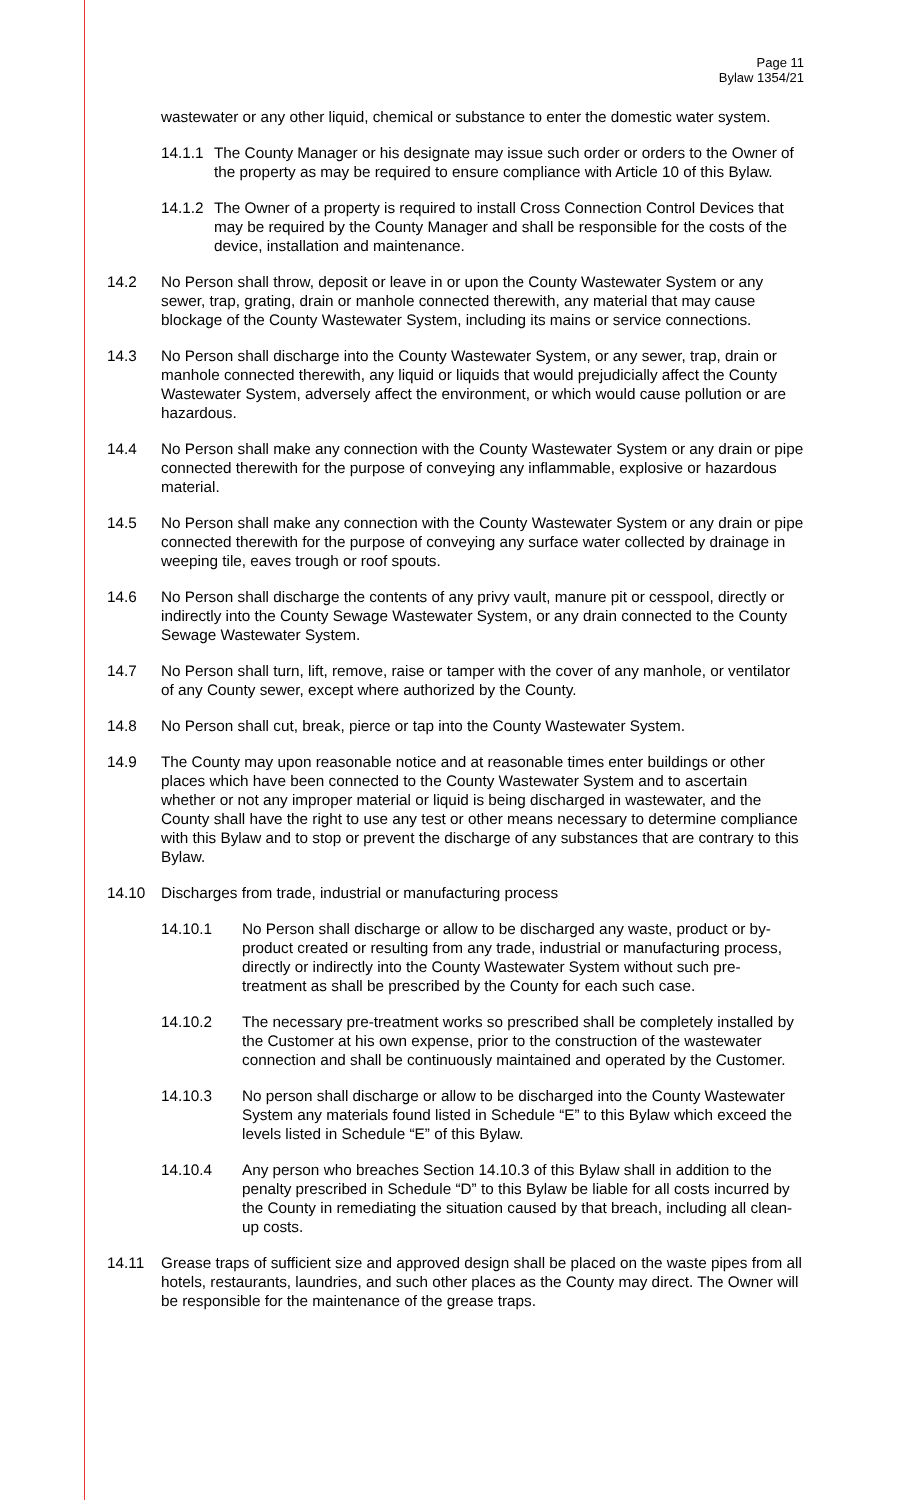Page 11
Bylaw 1354/21
wastewater or any other liquid, chemical or substance to enter the domestic water system.
14.1.1 The County Manager or his designate may issue such order or orders to the Owner of the property as may be required to ensure compliance with Article 10 of this Bylaw.
14.1.2 The Owner of a property is required to install Cross Connection Control Devices that may be required by the County Manager and shall be responsible for the costs of the device, installation and maintenance.
14.2 No Person shall throw, deposit or leave in or upon the County Wastewater System or any sewer, trap, grating, drain or manhole connected therewith, any material that may cause blockage of the County Wastewater System, including its mains or service connections.
14.3 No Person shall discharge into the County Wastewater System, or any sewer, trap, drain or manhole connected therewith, any liquid or liquids that would prejudicially affect the County Wastewater System, adversely affect the environment, or which would cause pollution or are hazardous.
14.4 No Person shall make any connection with the County Wastewater System or any drain or pipe connected therewith for the purpose of conveying any inflammable, explosive or hazardous material.
14.5 No Person shall make any connection with the County Wastewater System or any drain or pipe connected therewith for the purpose of conveying any surface water collected by drainage in weeping tile, eaves trough or roof spouts.
14.6 No Person shall discharge the contents of any privy vault, manure pit or cesspool, directly or indirectly into the County Sewage Wastewater System, or any drain connected to the County Sewage Wastewater System.
14.7 No Person shall turn, lift, remove, raise or tamper with the cover of any manhole, or ventilator of any County sewer, except where authorized by the County.
14.8 No Person shall cut, break, pierce or tap into the County Wastewater System.
14.9 The County may upon reasonable notice and at reasonable times enter buildings or other places which have been connected to the County Wastewater System and to ascertain whether or not any improper material or liquid is being discharged in wastewater, and the County shall have the right to use any test or other means necessary to determine compliance with this Bylaw and to stop or prevent the discharge of any substances that are contrary to this Bylaw.
14.10 Discharges from trade, industrial or manufacturing process
14.10.1 No Person shall discharge or allow to be discharged any waste, product or by-product created or resulting from any trade, industrial or manufacturing process, directly or indirectly into the County Wastewater System without such pre-treatment as shall be prescribed by the County for each such case.
14.10.2 The necessary pre-treatment works so prescribed shall be completely installed by the Customer at his own expense, prior to the construction of the wastewater connection and shall be continuously maintained and operated by the Customer.
14.10.3 No person shall discharge or allow to be discharged into the County Wastewater System any materials found listed in Schedule “E” to this Bylaw which exceed the levels listed in Schedule “E” of this Bylaw.
14.10.4 Any person who breaches Section 14.10.3 of this Bylaw shall in addition to the penalty prescribed in Schedule “D” to this Bylaw be liable for all costs incurred by the County in remediating the situation caused by that breach, including all clean-up costs.
14.11 Grease traps of sufficient size and approved design shall be placed on the waste pipes from all hotels, restaurants, laundries, and such other places as the County may direct. The Owner will be responsible for the maintenance of the grease traps.